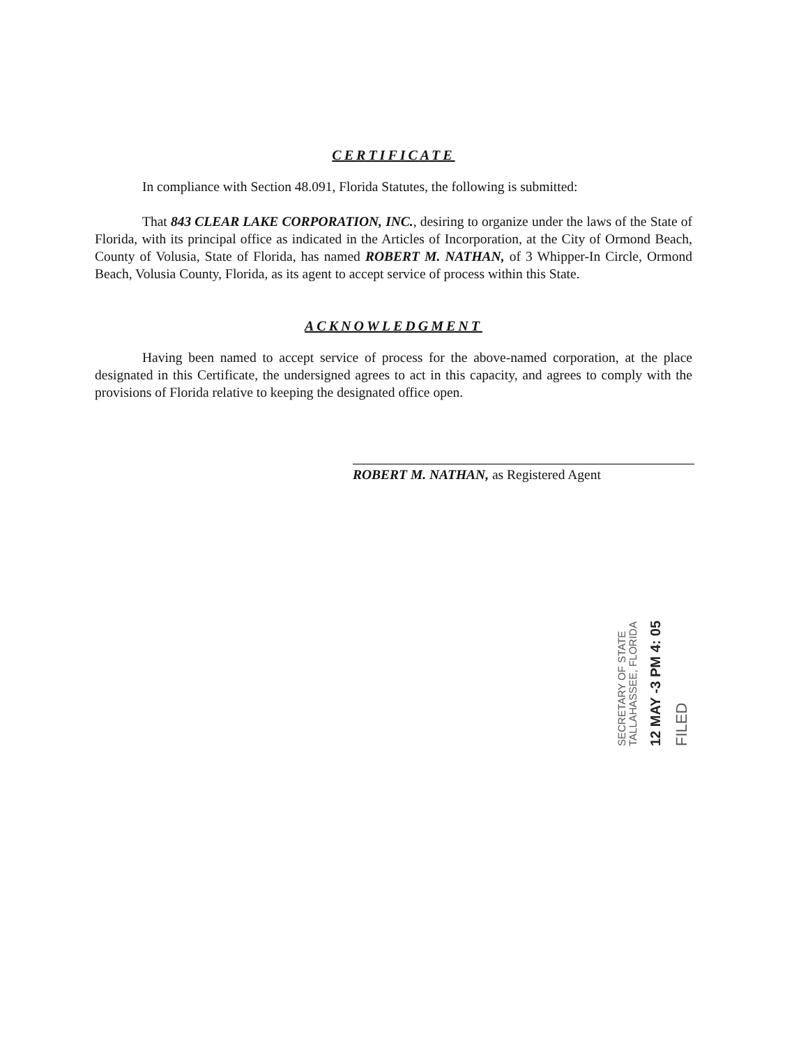CERTIFICATE
In compliance with Section 48.091, Florida Statutes, the following is submitted:
That 843 CLEAR LAKE CORPORATION, INC., desiring to organize under the laws of the State of Florida, with its principal office as indicated in the Articles of Incorporation, at the City of Ormond Beach, County of Volusia, State of Florida, has named ROBERT M. NATHAN, of 3 Whipper-In Circle, Ormond Beach, Volusia County, Florida, as its agent to accept service of process within this State.
ACKNOWLEDGMENT
Having been named to accept service of process for the above-named corporation, at the place designated in this Certificate, the undersigned agrees to act in this capacity, and agrees to comply with the provisions of Florida relative to keeping the designated office open.
ROBERT M. NATHAN, as Registered Agent
FILED
12 MAY -3 PM 4: 05
SECRETARY OF STATE
TALLAHASSEE, FLORIDA